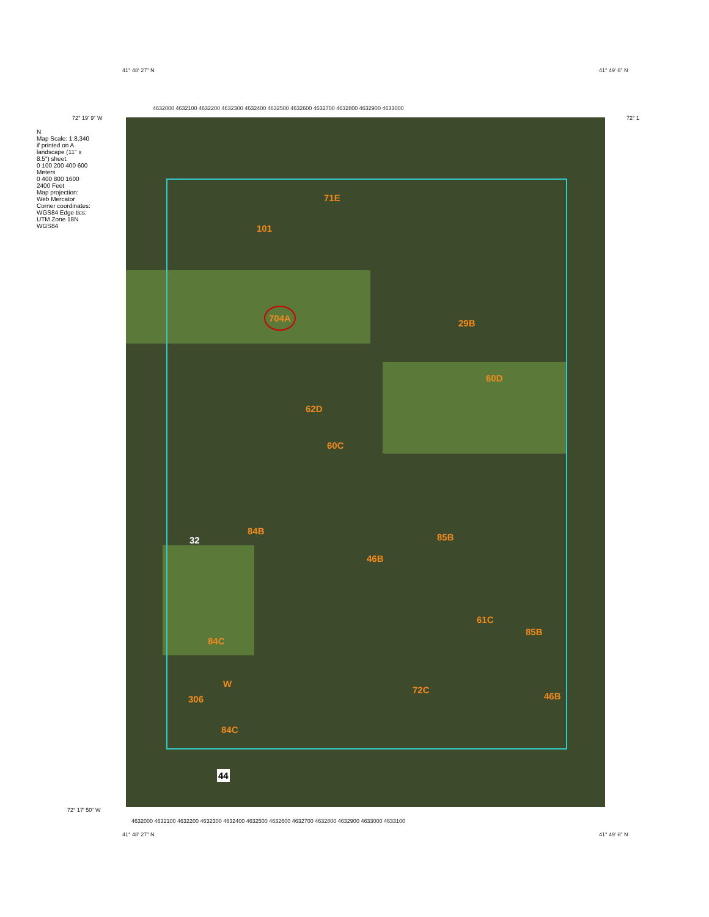41° 48' 27" N 41° 49' 6" N
72° 19' 9" W 72° 1
72° 17' 50" W
41° 48' 27" N 41° 49' 6" N
4632000 4632100 4632200 4632300 4632400 4632500 4632600 4632700 4632800 4632900 4633000
4632000 4632100 4632200 4632300 4632400 4632500 4632600 4632700 4632800 4632900 4633000 4633100
704A
71E
101
62D
60C
60D
29B
84B
85B
46B
72C
61C
84C
W
306
84C
46B
85B
44
32
N
Map Scale: 1:8,340 if printed on A landscape (11" x 8.5") sheet.
0 100 200 400 600 Meters
0 400 800 1600 2400 Feet
Map projection: Web Mercator Corner coordinates: WGS84 Edge tics: UTM Zone 18N WGS84